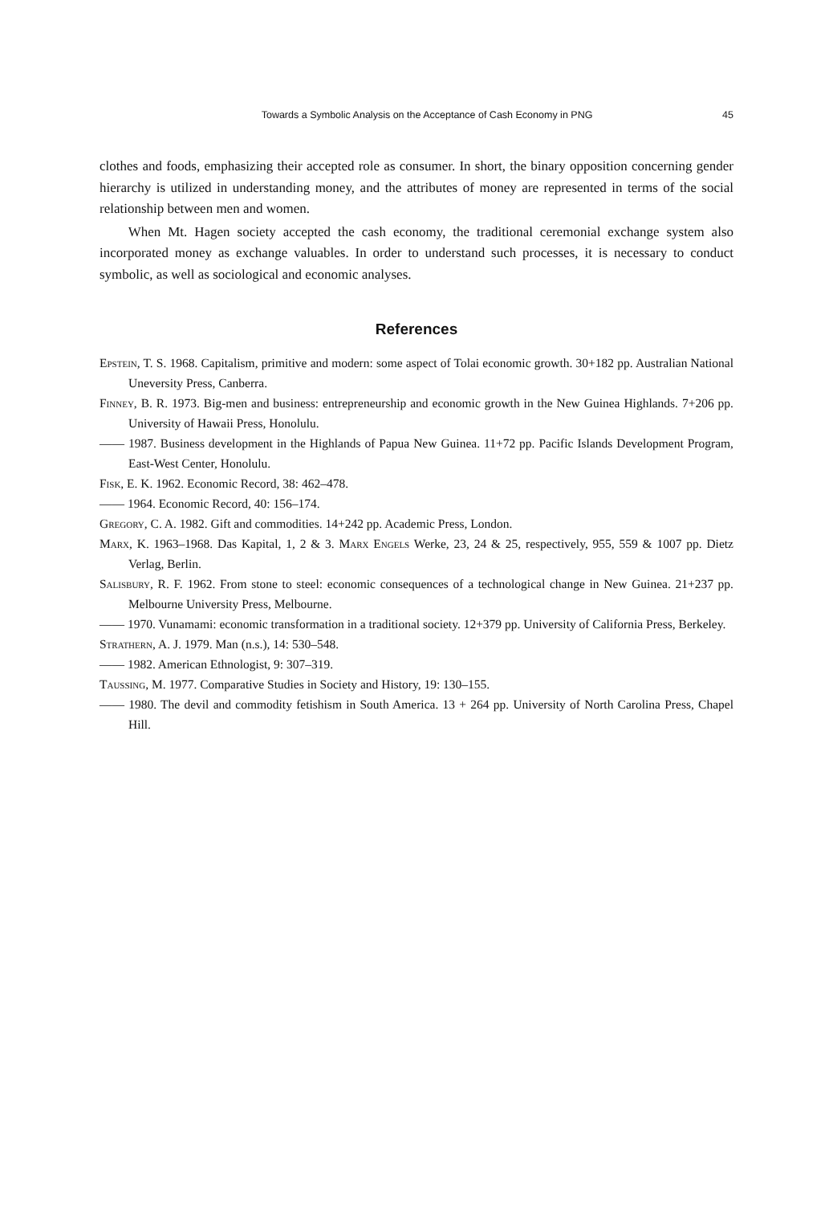Towards a Symbolic Analysis on the Acceptance of Cash Economy in PNG 45
clothes and foods, emphasizing their accepted role as consumer. In short, the binary opposition concerning gender hierarchy is utilized in understanding money, and the attributes of money are represented in terms of the social relationship between men and women.
When Mt. Hagen society accepted the cash economy, the traditional ceremonial exchange system also incorporated money as exchange valuables. In order to understand such processes, it is necessary to conduct symbolic, as well as sociological and economic analyses.
References
Epstein, T. S. 1968. Capitalism, primitive and modern: some aspect of Tolai economic growth. 30+182 pp. Australian National Uneversity Press, Canberra.
Finney, B. R. 1973. Big-men and business: entrepreneurship and economic growth in the New Guinea Highlands. 7+206 pp. University of Hawaii Press, Honolulu.
—— 1987. Business development in the Highlands of Papua New Guinea. 11+72 pp. Pacific Islands Development Program, East-West Center, Honolulu.
Fisk, E. K. 1962. Economic Record, 38: 462–478.
—— 1964. Economic Record, 40: 156–174.
Gregory, C. A. 1982. Gift and commodities. 14+242 pp. Academic Press, London.
Marx, K. 1963–1968. Das Kapital, 1, 2 & 3. Marx Engels Werke, 23, 24 & 25, respectively, 955, 559 & 1007 pp. Dietz Verlag, Berlin.
Salisbury, R. F. 1962. From stone to steel: economic consequences of a technological change in New Guinea. 21+237 pp. Melbourne University Press, Melbourne.
—— 1970. Vunamami: economic transformation in a traditional society. 12+379 pp. University of California Press, Berkeley.
Strathern, A. J. 1979. Man (n.s.), 14: 530–548.
—— 1982. American Ethnologist, 9: 307–319.
Taussing, M. 1977. Comparative Studies in Society and History, 19: 130–155.
—— 1980. The devil and commodity fetishism in South America. 13 + 264 pp. University of North Carolina Press, Chapel Hill.